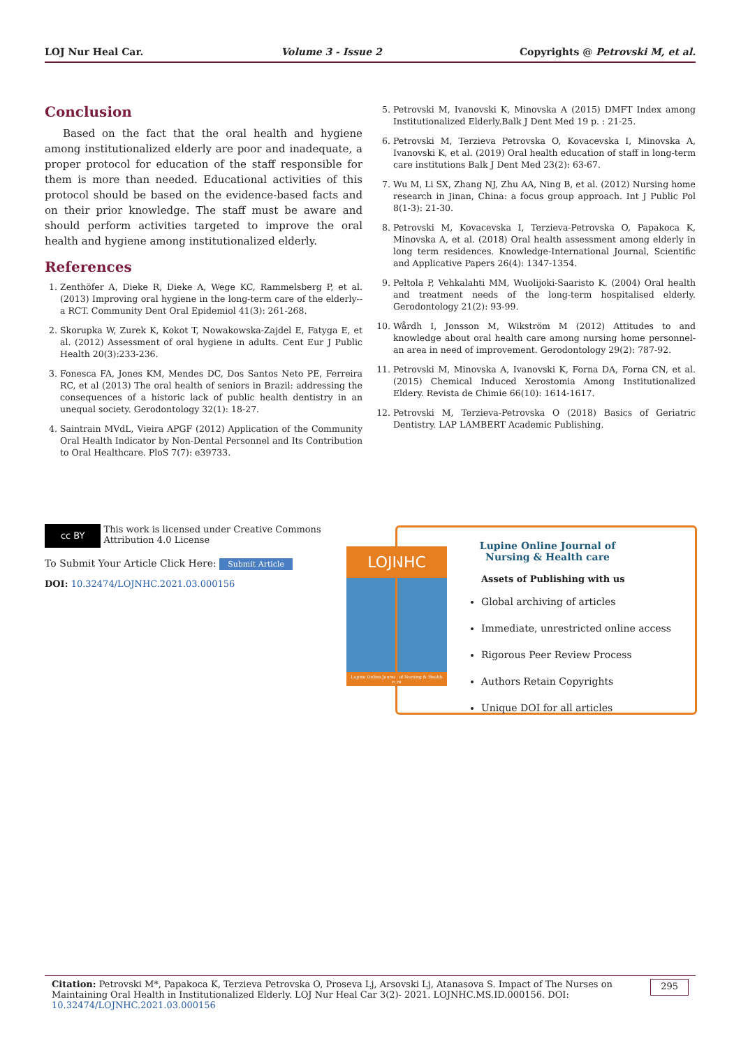LOJ Nur Heal Car. Volume 3 - Issue 2 Copyrights @ Petrovski M, et al.
Conclusion
Based on the fact that the oral health and hygiene among institutionalized elderly are poor and inadequate, a proper protocol for education of the staff responsible for them is more than needed. Educational activities of this protocol should be based on the evidence-based facts and on their prior knowledge. The staff must be aware and should perform activities targeted to improve the oral health and hygiene among institutionalized elderly.
References
1. Zenthöfer A, Dieke R, Dieke A, Wege KC, Rammelsberg P, et al. (2013) Improving oral hygiene in the long-term care of the elderly--a RCT. Community Dent Oral Epidemiol 41(3): 261-268.
2. Skorupka W, Zurek K, Kokot T, Nowakowska-Zajdel E, Fatyga E, et al. (2012) Assessment of oral hygiene in adults. Cent Eur J Public Health 20(3):233-236.
3. Fonesca FA, Jones KM, Mendes DC, Dos Santos Neto PE, Ferreira RC, et al (2013) The oral health of seniors in Brazil: addressing the consequences of a historic lack of public health dentistry in an unequal society. Gerodontology 32(1): 18-27.
4. Saintrain MVdL, Vieira APGF (2012) Application of the Community Oral Health Indicator by Non-Dental Personnel and Its Contribution to Oral Healthcare. PloS 7(7): e39733.
5. Petrovski M, Ivanovski K, Minovska A (2015) DMFT Index among Institutionalized Elderly.Balk J Dent Med 19 p. : 21-25.
6. Petrovski M, Terzieva Petrovska O, Kovacevska I, Minovska A, Ivanovski K, et al. (2019) Oral health education of staff in long-term care institutions Balk J Dent Med 23(2): 63-67.
7. Wu M, Li SX, Zhang NJ, Zhu AA, Ning B, et al. (2012) Nursing home research in Jinan, China: a focus group approach. Int J Public Pol 8(1-3): 21-30.
8. Petrovski M, Kovacevska I, Terzieva-Petrovska O, Papakoca K, Minovska A, et al. (2018) Oral health assessment among elderly in long term residences. Knowledge-International Journal, Scientific and Applicative Papers 26(4): 1347-1354.
9. Peltola P, Vehkalahti MM, Wuolijoki-Saaristo K. (2004) Oral health and treatment needs of the long-term hospitalised elderly. Gerodontology 21(2): 93-99.
10. Wårdh I, Jonsson M, Wikström M (2012) Attitudes to and knowledge about oral health care among nursing home personnel-an area in need of improvement. Gerodontology 29(2): 787-92.
11. Petrovski M, Minovska A, Ivanovski K, Forna DA, Forna CN, et al. (2015) Chemical Induced Xerostomia Among Institutionalized Eldery. Revista de Chimie 66(10): 1614-1617.
12. Petrovski M, Terzieva-Petrovska O (2018) Basics of Geriatric Dentistry. LAP LAMBERT Academic Publishing.
cc BY This work is licensed under Creative Commons Attribution 4.0 License
To Submit Your Article Click Here: Submit Article
DOI: 10.32474/LOJNHC.2021.03.000156
LOJNHC
Lupine Online Journal of Nursing & Health care
Lupine Online Journal of Nursing & Health care
Assets of Publishing with us
Global archiving of articles
Immediate, unrestricted online access
Rigorous Peer Review Process
Authors Retain Copyrights
Unique DOI for all articles
Citation: Petrovski M*, Papakoca K, Terzieva Petrovska O, Proseva Lj, Arsovski Lj, Atanasova S. Impact of The Nurses on Maintaining Oral Health in Institutionalized Elderly. LOJ Nur Heal Car 3(2)- 2021. LOJNHC.MS.ID.000156. DOI: 10.32474/LOJNHC.2021.03.000156 295